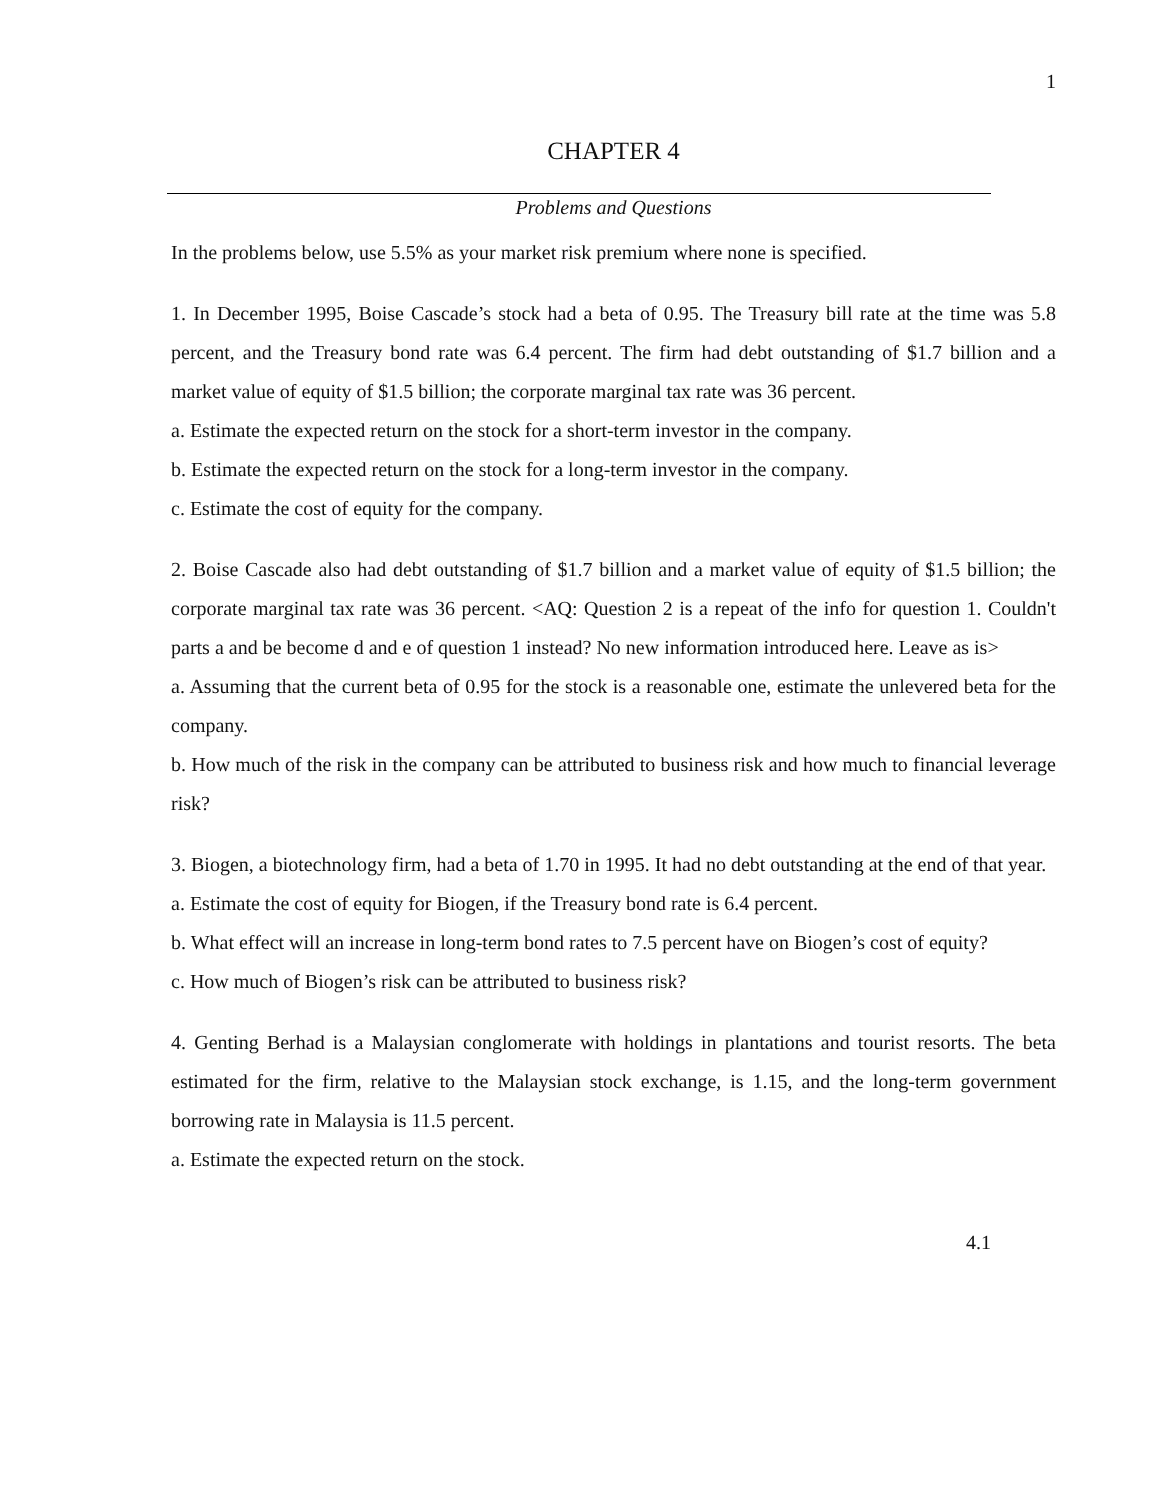1
CHAPTER 4
Problems and Questions
In the problems below, use 5.5% as your market risk premium where none is specified.
1. In December 1995, Boise Cascade’s stock had a beta of 0.95. The Treasury bill rate at the time was 5.8 percent, and the Treasury bond rate was 6.4 percent. The firm had debt outstanding of $1.7 billion and a market value of equity of $1.5 billion; the corporate marginal tax rate was 36 percent.
a. Estimate the expected return on the stock for a short-term investor in the company.
b. Estimate the expected return on the stock for a long-term investor in the company.
c. Estimate the cost of equity for the company.
2. Boise Cascade also had debt outstanding of $1.7 billion and a market value of equity of $1.5 billion; the corporate marginal tax rate was 36 percent. <AQ: Question 2 is a repeat of the info for question 1. Couldn't parts a and be become d and e of question 1 instead? No new information introduced here. Leave as is>
a. Assuming that the current beta of 0.95 for the stock is a reasonable one, estimate the unlevered beta for the company.
b. How much of the risk in the company can be attributed to business risk and how much to financial leverage risk?
3. Biogen, a biotechnology firm, had a beta of 1.70 in 1995. It had no debt outstanding at the end of that year.
a. Estimate the cost of equity for Biogen, if the Treasury bond rate is 6.4 percent.
b. What effect will an increase in long-term bond rates to 7.5 percent have on Biogen’s cost of equity?
c. How much of Biogen’s risk can be attributed to business risk?
4. Genting Berhad is a Malaysian conglomerate with holdings in plantations and tourist resorts. The beta estimated for the firm, relative to the Malaysian stock exchange, is 1.15, and the long-term government borrowing rate in Malaysia is 11.5 percent.
a. Estimate the expected return on the stock.
4.1